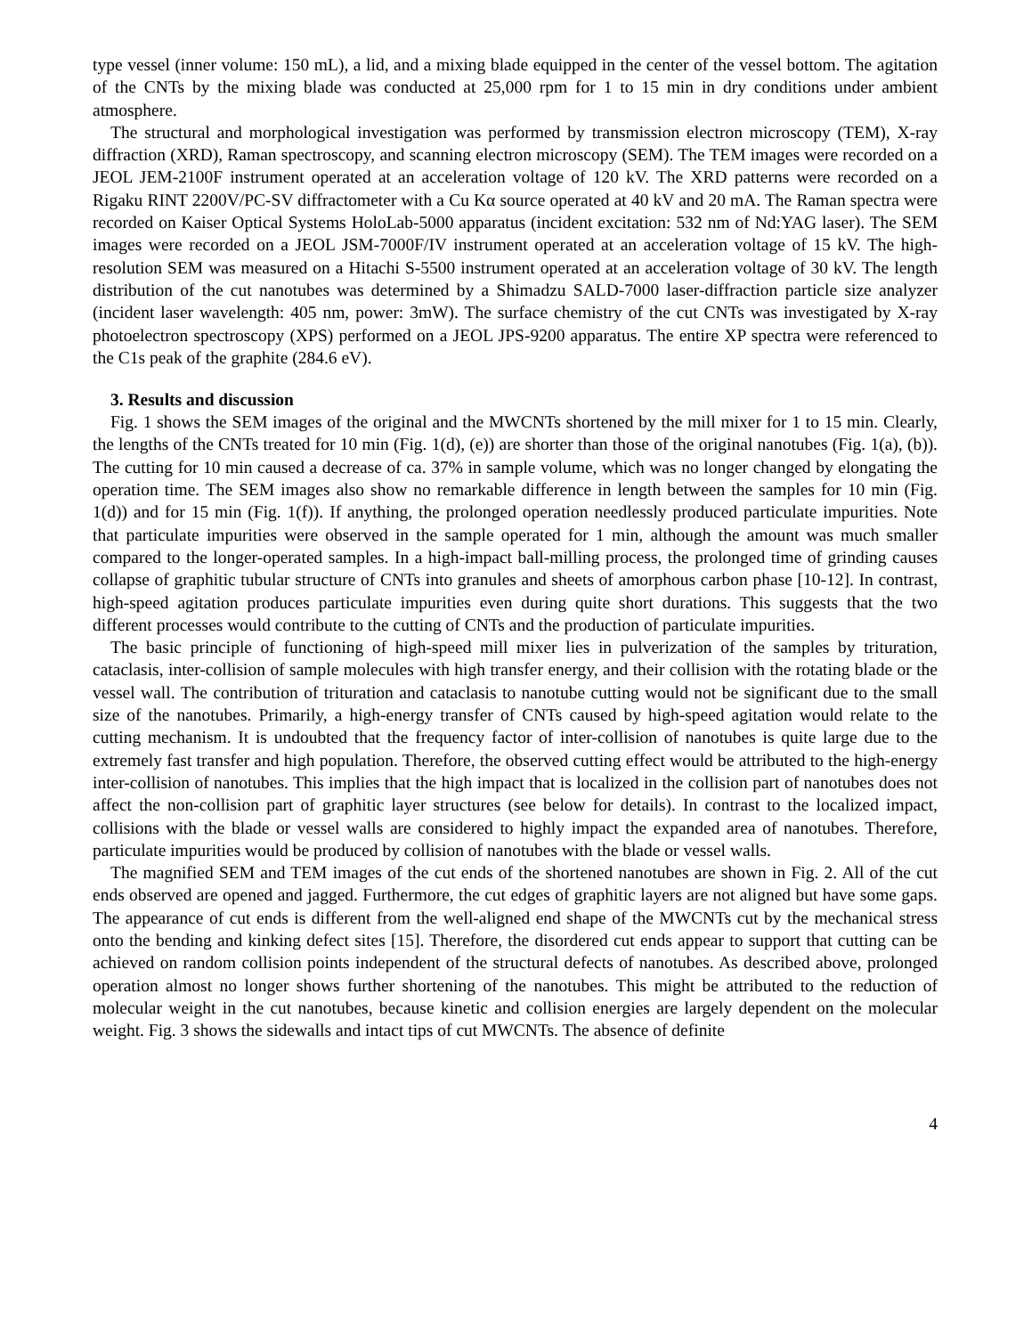type vessel (inner volume: 150 mL), a lid, and a mixing blade equipped in the center of the vessel bottom. The agitation of the CNTs by the mixing blade was conducted at 25,000 rpm for 1 to 15 min in dry conditions under ambient atmosphere.
The structural and morphological investigation was performed by transmission electron microscopy (TEM), X-ray diffraction (XRD), Raman spectroscopy, and scanning electron microscopy (SEM). The TEM images were recorded on a JEOL JEM-2100F instrument operated at an acceleration voltage of 120 kV. The XRD patterns were recorded on a Rigaku RINT 2200V/PC-SV diffractometer with a Cu Kα source operated at 40 kV and 20 mA. The Raman spectra were recorded on Kaiser Optical Systems HoloLab-5000 apparatus (incident excitation: 532 nm of Nd:YAG laser). The SEM images were recorded on a JEOL JSM-7000F/IV instrument operated at an acceleration voltage of 15 kV. The high-resolution SEM was measured on a Hitachi S-5500 instrument operated at an acceleration voltage of 30 kV. The length distribution of the cut nanotubes was determined by a Shimadzu SALD-7000 laser-diffraction particle size analyzer (incident laser wavelength: 405 nm, power: 3mW). The surface chemistry of the cut CNTs was investigated by X-ray photoelectron spectroscopy (XPS) performed on a JEOL JPS-9200 apparatus. The entire XP spectra were referenced to the C1s peak of the graphite (284.6 eV).
3. Results and discussion
Fig. 1 shows the SEM images of the original and the MWCNTs shortened by the mill mixer for 1 to 15 min. Clearly, the lengths of the CNTs treated for 10 min (Fig. 1(d), (e)) are shorter than those of the original nanotubes (Fig. 1(a), (b)). The cutting for 10 min caused a decrease of ca. 37% in sample volume, which was no longer changed by elongating the operation time. The SEM images also show no remarkable difference in length between the samples for 10 min (Fig. 1(d)) and for 15 min (Fig. 1(f)). If anything, the prolonged operation needlessly produced particulate impurities. Note that particulate impurities were observed in the sample operated for 1 min, although the amount was much smaller compared to the longer-operated samples. In a high-impact ball-milling process, the prolonged time of grinding causes collapse of graphitic tubular structure of CNTs into granules and sheets of amorphous carbon phase [10-12]. In contrast, high-speed agitation produces particulate impurities even during quite short durations. This suggests that the two different processes would contribute to the cutting of CNTs and the production of particulate impurities.
The basic principle of functioning of high-speed mill mixer lies in pulverization of the samples by trituration, cataclasis, inter-collision of sample molecules with high transfer energy, and their collision with the rotating blade or the vessel wall. The contribution of trituration and cataclasis to nanotube cutting would not be significant due to the small size of the nanotubes. Primarily, a high-energy transfer of CNTs caused by high-speed agitation would relate to the cutting mechanism. It is undoubted that the frequency factor of inter-collision of nanotubes is quite large due to the extremely fast transfer and high population. Therefore, the observed cutting effect would be attributed to the high-energy inter-collision of nanotubes. This implies that the high impact that is localized in the collision part of nanotubes does not affect the non-collision part of graphitic layer structures (see below for details). In contrast to the localized impact, collisions with the blade or vessel walls are considered to highly impact the expanded area of nanotubes. Therefore, particulate impurities would be produced by collision of nanotubes with the blade or vessel walls.
The magnified SEM and TEM images of the cut ends of the shortened nanotubes are shown in Fig. 2. All of the cut ends observed are opened and jagged. Furthermore, the cut edges of graphitic layers are not aligned but have some gaps. The appearance of cut ends is different from the well-aligned end shape of the MWCNTs cut by the mechanical stress onto the bending and kinking defect sites [15]. Therefore, the disordered cut ends appear to support that cutting can be achieved on random collision points independent of the structural defects of nanotubes. As described above, prolonged operation almost no longer shows further shortening of the nanotubes. This might be attributed to the reduction of molecular weight in the cut nanotubes, because kinetic and collision energies are largely dependent on the molecular weight. Fig. 3 shows the sidewalls and intact tips of cut MWCNTs. The absence of definite
4